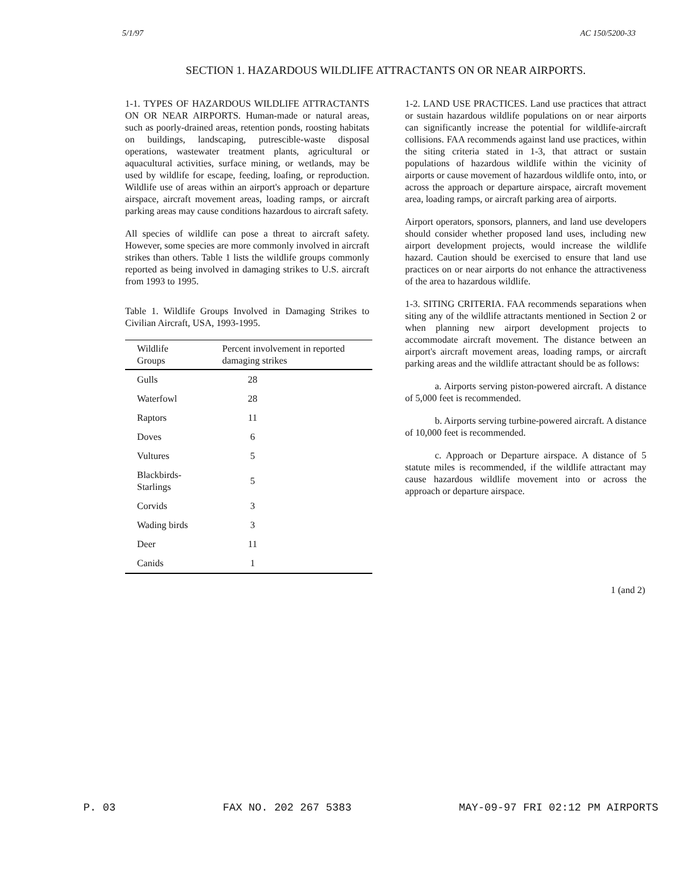5/1/97 AC 150/5200-33
SECTION 1. HAZARDOUS WILDLIFE ATTRACTANTS ON OR NEAR AIRPORTS.
1-1. TYPES OF HAZARDOUS WILDLIFE ATTRACTANTS ON OR NEAR AIRPORTS. Human-made or natural areas, such as poorly-drained areas, retention ponds, roosting habitats on buildings, landscaping, putrescible-waste disposal operations, wastewater treatment plants, agricultural or aquacultural activities, surface mining, or wetlands, may be used by wildlife for escape, feeding, loafing, or reproduction. Wildlife use of areas within an airport's approach or departure airspace, aircraft movement areas, loading ramps, or aircraft parking areas may cause conditions hazardous to aircraft safety.
All species of wildlife can pose a threat to aircraft safety. However, some species are more commonly involved in aircraft strikes than others. Table 1 lists the wildlife groups commonly reported as being involved in damaging strikes to U.S. aircraft from 1993 to 1995.
Table 1. Wildlife Groups Involved in Damaging Strikes to Civilian Aircraft, USA, 1993-1995.
| Wildlife Groups | Percent involvement in reported damaging strikes |
| --- | --- |
| Gulls | 28 |
| Waterfowl | 28 |
| Raptors | 11 |
| Doves | 6 |
| Vultures | 5 |
| Blackbirds-Starlings | 5 |
| Corvids | 3 |
| Wading birds | 3 |
| Deer | 11 |
| Canids | 1 |
1-2. LAND USE PRACTICES. Land use practices that attract or sustain hazardous wildlife populations on or near airports can significantly increase the potential for wildlife-aircraft collisions. FAA recommends against land use practices, within the siting criteria stated in 1-3, that attract or sustain populations of hazardous wildlife within the vicinity of airports or cause movement of hazardous wildlife onto, into, or across the approach or departure airspace, aircraft movement area, loading ramps, or aircraft parking area of airports.
Airport operators, sponsors, planners, and land use developers should consider whether proposed land uses, including new airport development projects, would increase the wildlife hazard. Caution should be exercised to ensure that land use practices on or near airports do not enhance the attractiveness of the area to hazardous wildlife.
1-3. SITING CRITERIA. FAA recommends separations when siting any of the wildlife attractants mentioned in Section 2 or when planning new airport development projects to accommodate aircraft movement. The distance between an airport's aircraft movement areas, loading ramps, or aircraft parking areas and the wildlife attractant should be as follows:
a. Airports serving piston-powered aircraft. A distance of 5,000 feet is recommended.
b. Airports serving turbine-powered aircraft. A distance of 10,000 feet is recommended.
c. Approach or Departure airspace. A distance of 5 statute miles is recommended, if the wildlife attractant may cause hazardous wildlife movement into or across the approach or departure airspace.
1 (and 2)
P. 03 FAX NO. 202 267 5383 MAY-09-97 FRI 02:12 PM AIRPORTS